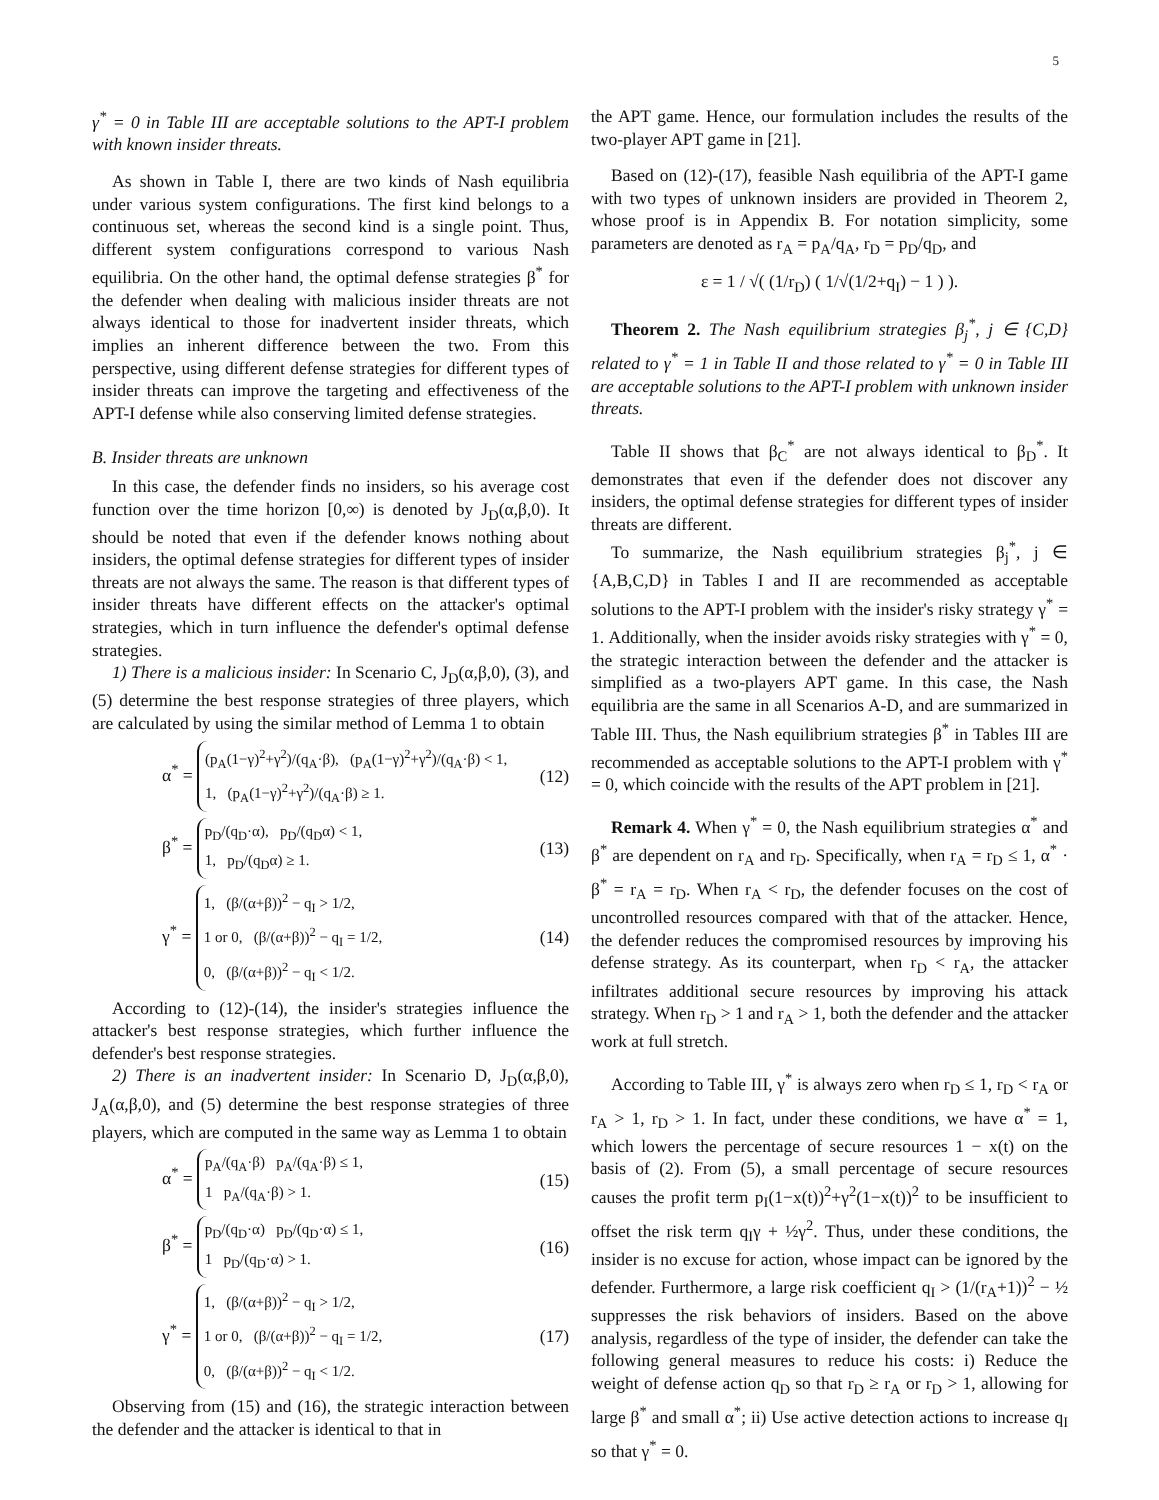5
γ<sup>*</sup> = 0 in Table III are acceptable solutions to the APT-I problem with known insider threats.
As shown in Table I, there are two kinds of Nash equilibria under various system configurations. The first kind belongs to a continuous set, whereas the second kind is a single point. Thus, different system configurations correspond to various Nash equilibria. On the other hand, the optimal defense strategies β<sup>*</sup> for the defender when dealing with malicious insider threats are not always identical to those for inadvertent insider threats, which implies an inherent difference between the two. From this perspective, using different defense strategies for different types of insider threats can improve the targeting and effectiveness of the APT-I defense while also conserving limited defense strategies.
B. Insider threats are unknown
In this case, the defender finds no insiders, so his average cost function over the time horizon [0,∞) is denoted by J<sub>D</sub>(α,β,0). It should be noted that even if the defender knows nothing about insiders, the optimal defense strategies for different types of insider threats are not always the same. The reason is that different types of insider threats have different effects on the attacker's optimal strategies, which in turn influence the defender's optimal defense strategies.
1) There is a malicious insider: In Scenario C, J<sub>D</sub>(α,β,0), (3), and (5) determine the best response strategies of three players, which are calculated by using the similar method of Lemma 1 to obtain
α<sup>*</sup> =
(p<sub>A</sub>(1−γ)<sup>2</sup>+γ<sup>2</sup>)/(q<sub>A</sub>·β), (p<sub>A</sub>(1−γ)<sup>2</sup>+γ<sup>2</sup>)/(q<sub>A</sub>·β) < 1,
1, (p<sub>A</sub>(1−γ)<sup>2</sup>+γ<sup>2</sup>)/(q<sub>A</sub>·β) ≥ 1.
(12)
β<sup>*</sup> =
p<sub>D</sub>/(q<sub>D</sub>·α), p<sub>D</sub>/(q<sub>D</sub>α) < 1,
1, p<sub>D</sub>/(q<sub>D</sub>α) ≥ 1.
(13)
γ<sup>*</sup> =
1, (β/(α+β))<sup>2</sup> − q<sub>I</sub> > 1/2,
1 or 0, (β/(α+β))<sup>2</sup> − q<sub>I</sub> = 1/2,
0, (β/(α+β))<sup>2</sup> − q<sub>I</sub> < 1/2.
(14)
According to (12)-(14), the insider's strategies influence the attacker's best response strategies, which further influence the defender's best response strategies.
2) There is an inadvertent insider: In Scenario D, J<sub>D</sub>(α,β,0), J<sub>A</sub>(α,β,0), and (5) determine the best response strategies of three players, which are computed in the same way as Lemma 1 to obtain
α<sup>*</sup> =
p<sub>A</sub>/(q<sub>A</sub>·β) p<sub>A</sub>/(q<sub>A</sub>·β) ≤ 1,
1 p<sub>A</sub>/(q<sub>A</sub>·β) > 1.
(15)
β<sup>*</sup> =
p<sub>D</sub>/(q<sub>D</sub>·α) p<sub>D</sub>/(q<sub>D</sub>·α) ≤ 1,
1 p<sub>D</sub>/(q<sub>D</sub>·α) > 1.
(16)
γ<sup>*</sup> =
1, (β/(α+β))<sup>2</sup> − q<sub>I</sub> > 1/2,
1 or 0, (β/(α+β))<sup>2</sup> − q<sub>I</sub> = 1/2,
0, (β/(α+β))<sup>2</sup> − q<sub>I</sub> < 1/2.
(17)
Observing from (15) and (16), the strategic interaction between the defender and the attacker is identical to that in
the APT game. Hence, our formulation includes the results of the two-player APT game in [21].
Based on (12)-(17), feasible Nash equilibria of the APT-I game with two types of unknown insiders are provided in Theorem 2, whose proof is in Appendix B. For notation simplicity, some parameters are denoted as r<sub>A</sub> = p<sub>A</sub>/q<sub>A</sub>, r<sub>D</sub> = p<sub>D</sub>/q<sub>D</sub>, and
ε = 1 / √( (1/r<sub>D</sub>) ( 1/√(1/2+q<sub>I</sub>) − 1 ) ).
Theorem 2. The Nash equilibrium strategies β<sub>j</sub><sup>*</sup>, j ∈ {C,D} related to γ<sup>*</sup> = 1 in Table II and those related to γ<sup>*</sup> = 0 in Table III are acceptable solutions to the APT-I problem with unknown insider threats.
Table II shows that β<sub>C</sub><sup>*</sup> are not always identical to β<sub>D</sub><sup>*</sup>. It demonstrates that even if the defender does not discover any insiders, the optimal defense strategies for different types of insider threats are different.
To summarize, the Nash equilibrium strategies β<sub>j</sub><sup>*</sup>, j ∈ {A,B,C,D} in Tables I and II are recommended as acceptable solutions to the APT-I problem with the insider's risky strategy γ<sup>*</sup> = 1. Additionally, when the insider avoids risky strategies with γ<sup>*</sup> = 0, the strategic interaction between the defender and the attacker is simplified as a two-players APT game. In this case, the Nash equilibria are the same in all Scenarios A-D, and are summarized in Table III. Thus, the Nash equilibrium strategies β<sup>*</sup> in Tables III are recommended as acceptable solutions to the APT-I problem with γ<sup>*</sup> = 0, which coincide with the results of the APT problem in [21].
Remark 4. When γ<sup>*</sup> = 0, the Nash equilibrium strategies α<sup>*</sup> and β<sup>*</sup> are dependent on r<sub>A</sub> and r<sub>D</sub>. Specifically, when r<sub>A</sub> = r<sub>D</sub> ≤ 1, α<sup>*</sup> · β<sup>*</sup> = r<sub>A</sub> = r<sub>D</sub>. When r<sub>A</sub> < r<sub>D</sub>, the defender focuses on the cost of uncontrolled resources compared with that of the attacker. Hence, the defender reduces the compromised resources by improving his defense strategy. As its counterpart, when r<sub>D</sub> < r<sub>A</sub>, the attacker infiltrates additional secure resources by improving his attack strategy. When r<sub>D</sub> > 1 and r<sub>A</sub> > 1, both the defender and the attacker work at full stretch.
According to Table III, γ<sup>*</sup> is always zero when r<sub>D</sub> ≤ 1, r<sub>D</sub> < r<sub>A</sub> or r<sub>A</sub> > 1, r<sub>D</sub> > 1. In fact, under these conditions, we have α<sup>*</sup> = 1, which lowers the percentage of secure resources 1 − x(t) on the basis of (2). From (5), a small percentage of secure resources causes the profit term p<sub>I</sub>(1−x(t))<sup>2</sup>+γ<sup>2</sup>(1−x(t))<sup>2</sup> to be insufficient to offset the risk term q<sub>I</sub>γ + ½γ<sup>2</sup>. Thus, under these conditions, the insider is no excuse for action, whose impact can be ignored by the defender. Furthermore, a large risk coefficient q<sub>I</sub> > (1/(r<sub>A</sub>+1))<sup>2</sup> − ½ suppresses the risk behaviors of insiders. Based on the above analysis, regardless of the type of insider, the defender can take the following general measures to reduce his costs: i) Reduce the weight of defense action q<sub>D</sub> so that r<sub>D</sub> ≥ r<sub>A</sub> or r<sub>D</sub> > 1, allowing for large β<sup>*</sup> and small α<sup>*</sup>; ii) Use active detection actions to increase q<sub>I</sub> so that γ<sup>*</sup> = 0.